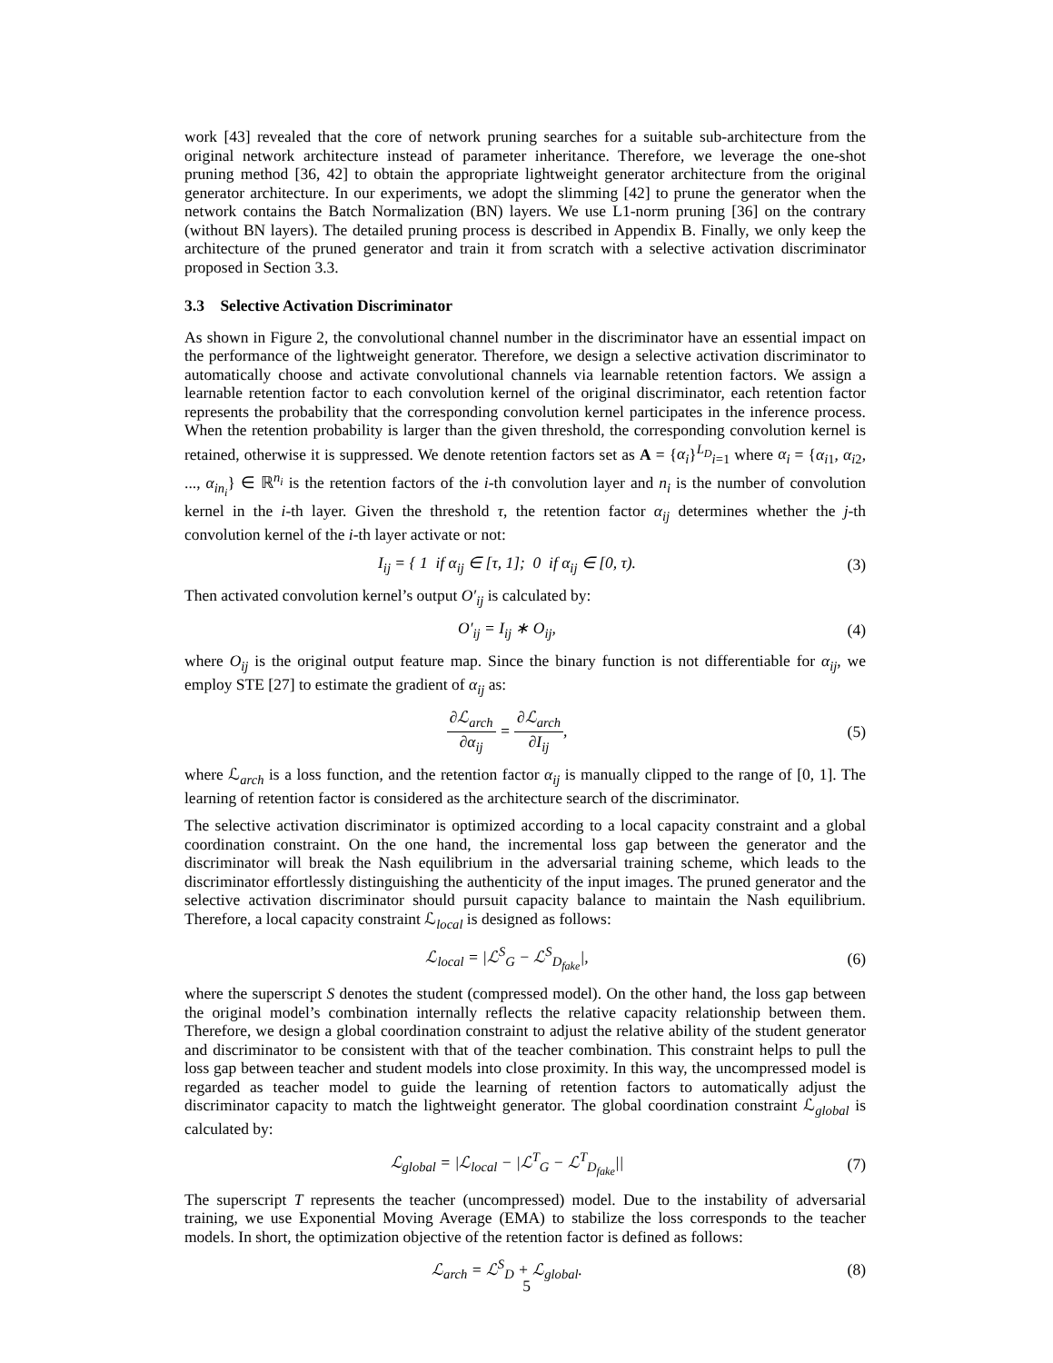work [43] revealed that the core of network pruning searches for a suitable sub-architecture from the original network architecture instead of parameter inheritance. Therefore, we leverage the one-shot pruning method [36, 42] to obtain the appropriate lightweight generator architecture from the original generator architecture. In our experiments, we adopt the slimming [42] to prune the generator when the network contains the Batch Normalization (BN) layers. We use L1-norm pruning [36] on the contrary (without BN layers). The detailed pruning process is described in Appendix B. Finally, we only keep the architecture of the pruned generator and train it from scratch with a selective activation discriminator proposed in Section 3.3.
3.3 Selective Activation Discriminator
As shown in Figure 2, the convolutional channel number in the discriminator have an essential impact on the performance of the lightweight generator. Therefore, we design a selective activation discriminator to automatically choose and activate convolutional channels via learnable retention factors. We assign a learnable retention factor to each convolution kernel of the original discriminator, each retention factor represents the probability that the corresponding convolution kernel participates in the inference process. When the retention probability is larger than the given threshold, the corresponding convolution kernel is retained, otherwise it is suppressed. We denote retention factors set as A = {α<sub>i</sub>}<sup>L<sub>D</sub></sup><sub>i=1</sub> where α<sub>i</sub> = {α<sub>i1</sub>, α<sub>i2</sub>, ..., α<sub>in<sub>i</sub></sub>} ∈ ℝ<sup>n<sub>i</sub></sup> is the retention factors of the i-th convolution layer and n<sub>i</sub> is the number of convolution kernel in the i-th layer. Given the threshold τ, the retention factor α<sub>ij</sub> determines whether the j-th convolution kernel of the i-th layer activate or not:
I<sub>ij</sub> = { 1 if α<sub>ij</sub> ∈ [τ, 1]; 0 if α<sub>ij</sub> ∈ [0, τ).
(3)
Then activated convolution kernel’s output O′<sub>ij</sub> is calculated by:
O′<sub>ij</sub> = I<sub>ij</sub> ∗ O<sub>ij</sub>, (4)
where O<sub>ij</sub> is the original output feature map. Since the binary function is not differentiable for α<sub>ij</sub>, we employ STE [27] to estimate the gradient of α<sub>ij</sub> as:
∂ℒ<sub>arch</sub> ∂α<sub>ij</sub> = ∂ℒ<sub>arch</sub> ∂I<sub>ij</sub>, (5)
where ℒ<sub>arch</sub> is a loss function, and the retention factor α<sub>ij</sub> is manually clipped to the range of [0, 1]. The learning of retention factor is considered as the architecture search of the discriminator.
The selective activation discriminator is optimized according to a local capacity constraint and a global coordination constraint. On the one hand, the incremental loss gap between the generator and the discriminator will break the Nash equilibrium in the adversarial training scheme, which leads to the discriminator effortlessly distinguishing the authenticity of the input images. The pruned generator and the selective activation discriminator should pursuit capacity balance to maintain the Nash equilibrium. Therefore, a local capacity constraint ℒ<sub>local</sub> is designed as follows:
ℒ<sub>local</sub> = |ℒ<sup>S</sup><sub>G</sub> − ℒ<sup>S</sup><sub>D<sub>fake</sub></sub>|, (6)
where the superscript S denotes the student (compressed model). On the other hand, the loss gap between the original model’s combination internally reflects the relative capacity relationship between them. Therefore, we design a global coordination constraint to adjust the relative ability of the student generator and discriminator to be consistent with that of the teacher combination. This constraint helps to pull the loss gap between teacher and student models into close proximity. In this way, the uncompressed model is regarded as teacher model to guide the learning of retention factors to automatically adjust the discriminator capacity to match the lightweight generator. The global coordination constraint ℒ<sub>global</sub> is calculated by:
ℒ<sub>global</sub> = |ℒ<sub>local</sub> − |ℒ<sup>T</sup><sub>G</sub> − ℒ<sup>T</sup><sub>D<sub>fake</sub></sub>||
(7)
The superscript T represents the teacher (uncompressed) model. Due to the instability of adversarial training, we use Exponential Moving Average (EMA) to stabilize the loss corresponds to the teacher models. In short, the optimization objective of the retention factor is defined as follows:
ℒ<sub>arch</sub> = ℒ<sup>S</sup><sub>D</sub> + ℒ<sub>global</sub>. (8)
5